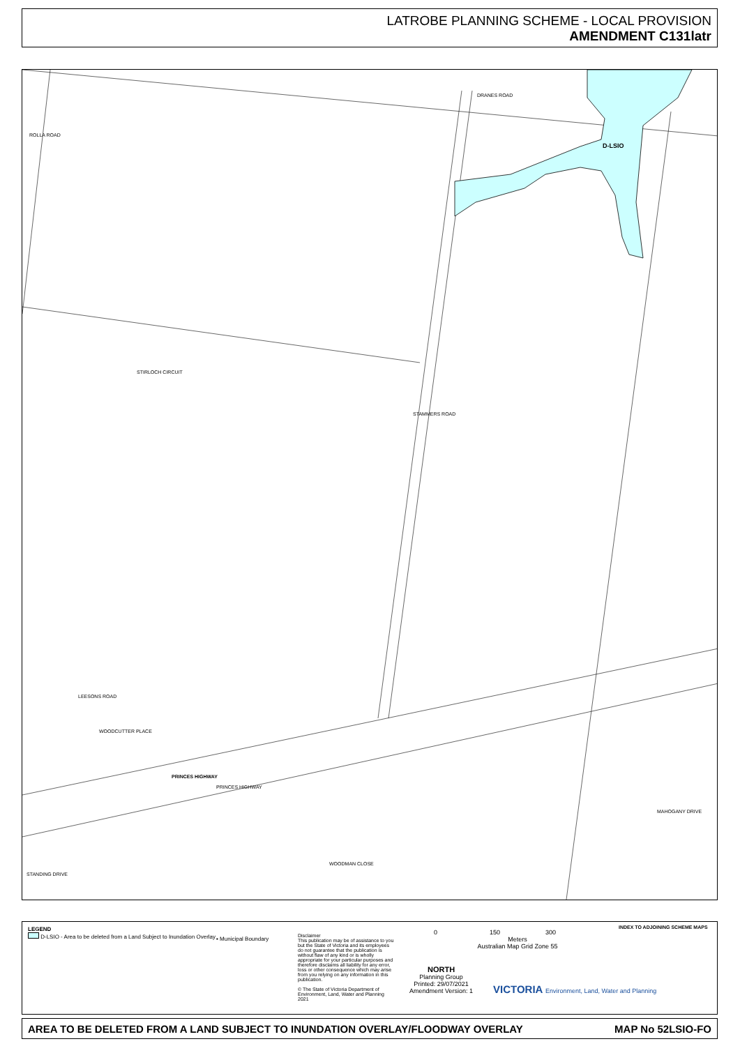LATROBE PLANNING SCHEME - LOCAL PROVISION
AMENDMENT C131latr
DRANES ROAD
D-LSIO
ROLLA ROAD
STIRLOCH CIRCUIT
STAMMERS ROAD
LEESONS ROAD
WOODCUTTER PLACE
PRINCES HIGHWAY
PRINCES HIGHWAY
MAHOGANY DRIVE
STANDING DRIVE
WOODMAN CLOSE
LEGEND
D-LSIO - Area to be deleted from a Land Subject to Inundation Overlay
▪ Municipal Boundary
Disclaimer
This publication may be of assistance to you but the State of Victoria and its employees do not guarantee that the publication is without flaw of any kind or is wholly appropriate for your particular purposes and therefore disclaims all liability for any error, loss or other consequence which may arise from you relying on any information in this publication.
© The State of Victoria Department of Environment, Land, Water and Planning 2021
0 150 300
Meters
Australian Map Grid Zone 55
NORTH
Planning Group
Printed: 29/07/2021
Amendment Version: 1
VICTORIA Environment, Land, Water and Planning
INDEX TO ADJOINING SCHEME MAPS
AREA TO BE DELETED FROM A LAND SUBJECT TO INUNDATION OVERLAY/FLOODWAY OVERLAY MAP No 52LSIO-FO